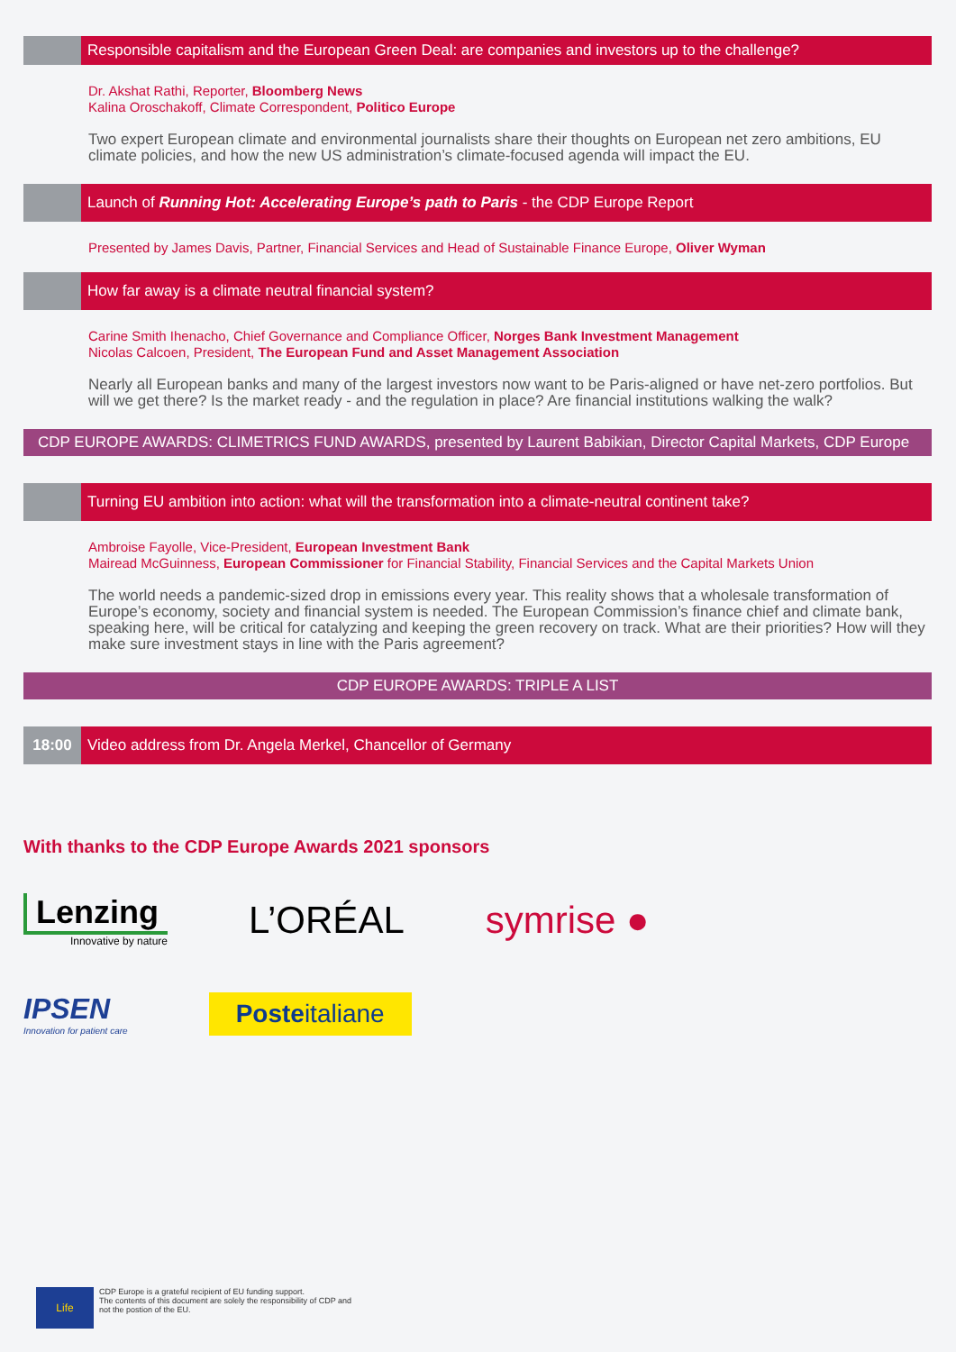Responsible capitalism and the European Green Deal: are companies and investors up to the challenge?
Dr. Akshat Rathi, Reporter, Bloomberg News
Kalina Oroschakoff, Climate Correspondent, Politico Europe
Two expert European climate and environmental journalists share their thoughts on European net zero ambitions, EU climate policies, and how the new US administration’s climate-focused agenda will impact the EU.
Launch of Running Hot: Accelerating Europe’s path to Paris - the CDP Europe Report
Presented by James Davis, Partner, Financial Services and Head of Sustainable Finance Europe, Oliver Wyman
How far away is a climate neutral financial system?
Carine Smith Ihenacho, Chief Governance and Compliance Officer, Norges Bank Investment Management
Nicolas Calcoen, President, The European Fund and Asset Management Association
Nearly all European banks and many of the largest investors now want to be Paris-aligned or have net-zero portfolios. But will we get there? Is the market ready - and the regulation in place? Are financial institutions walking the walk?
CDP EUROPE AWARDS: CLIMETRICS FUND AWARDS, presented by Laurent Babikian, Director Capital Markets, CDP Europe
Turning EU ambition into action: what will the transformation into a climate-neutral continent take?
Ambroise Fayolle, Vice-President, European Investment Bank
Mairead McGuinness, European Commissioner for Financial Stability, Financial Services and the Capital Markets Union
The world needs a pandemic-sized drop in emissions every year. This reality shows that a wholesale transformation of Europe’s economy, society and financial system is needed. The European Commission’s finance chief and climate bank, speaking here, will be critical for catalyzing and keeping the green recovery on track. What are their priorities? How will they make sure investment stays in line with the Paris agreement?
CDP EUROPE AWARDS: TRIPLE A LIST
18:00
Video address from Dr. Angela Merkel, Chancellor of Germany
With thanks to the CDP Europe Awards 2021 sponsors
Lenzing
Innovative by nature
L’ORÉAL symrise ●
IPSEN
Innovation for patient care
Posteitaliane
Life
CDP Europe is a grateful recipient of EU funding support.
The contents of this document are solely the responsibility of CDP and
not the postion of the EU.